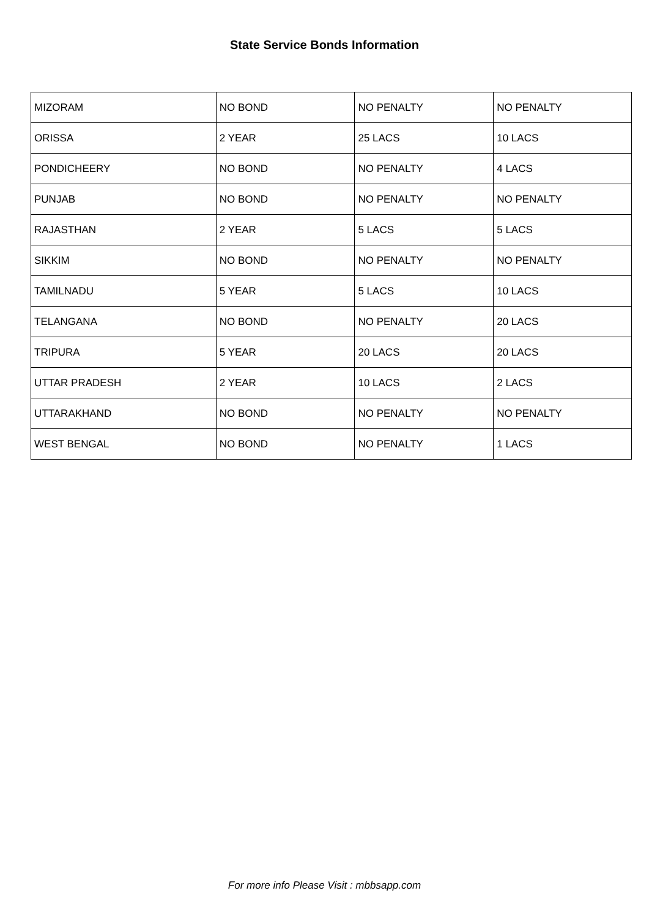State Service Bonds Information
| MIZORAM | NO BOND | NO PENALTY | NO PENALTY |
| ORISSA | 2 YEAR | 25 LACS | 10 LACS |
| PONDICHEERY | NO BOND | NO PENALTY | 4 LACS |
| PUNJAB | NO BOND | NO PENALTY | NO PENALTY |
| RAJASTHAN | 2 YEAR | 5 LACS | 5 LACS |
| SIKKIM | NO BOND | NO PENALTY | NO PENALTY |
| TAMILNADU | 5 YEAR | 5 LACS | 10 LACS |
| TELANGANA | NO BOND | NO PENALTY | 20 LACS |
| TRIPURA | 5 YEAR | 20 LACS | 20 LACS |
| UTTAR PRADESH | 2 YEAR | 10 LACS | 2 LACS |
| UTTARAKHAND | NO BOND | NO PENALTY | NO PENALTY |
| WEST BENGAL | NO BOND | NO PENALTY | 1 LACS |
For more info Please Visit : mbbsapp.com